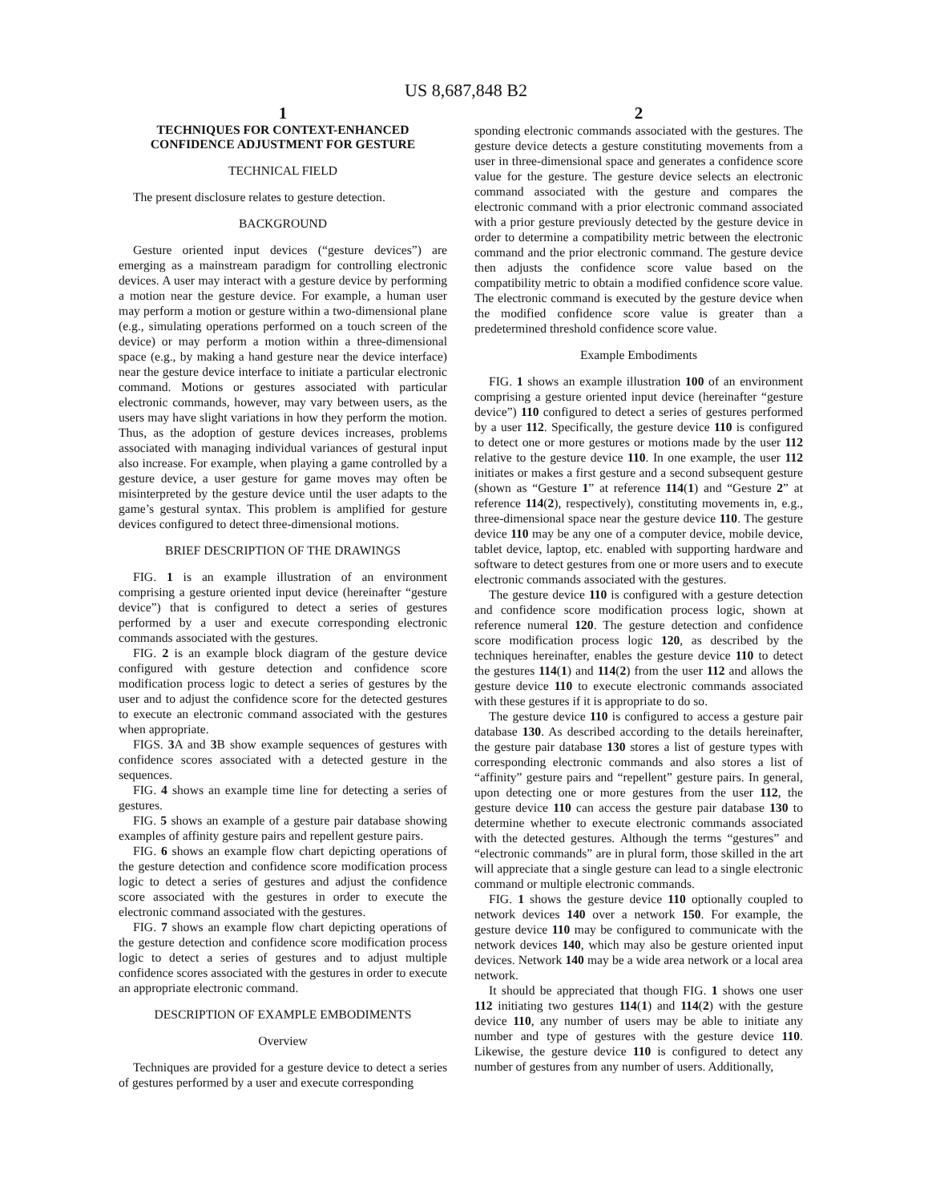US 8,687,848 B2
1
TECHNIQUES FOR CONTEXT-ENHANCED CONFIDENCE ADJUSTMENT FOR GESTURE
TECHNICAL FIELD
The present disclosure relates to gesture detection.
BACKGROUND
Gesture oriented input devices (“gesture devices”) are emerging as a mainstream paradigm for controlling electronic devices. A user may interact with a gesture device by performing a motion near the gesture device. For example, a human user may perform a motion or gesture within a two-dimensional plane (e.g., simulating operations performed on a touch screen of the device) or may perform a motion within a three-dimensional space (e.g., by making a hand gesture near the device interface) near the gesture device interface to initiate a particular electronic command. Motions or gestures associated with particular electronic commands, however, may vary between users, as the users may have slight variations in how they perform the motion. Thus, as the adoption of gesture devices increases, problems associated with managing individual variances of gestural input also increase. For example, when playing a game controlled by a gesture device, a user gesture for game moves may often be misinterpreted by the gesture device until the user adapts to the game’s gestural syntax. This problem is amplified for gesture devices configured to detect three-dimensional motions.
BRIEF DESCRIPTION OF THE DRAWINGS
FIG. 1 is an example illustration of an environment comprising a gesture oriented input device (hereinafter “gesture device”) that is configured to detect a series of gestures performed by a user and execute corresponding electronic commands associated with the gestures.
FIG. 2 is an example block diagram of the gesture device configured with gesture detection and confidence score modification process logic to detect a series of gestures by the user and to adjust the confidence score for the detected gestures to execute an electronic command associated with the gestures when appropriate.
FIGS. 3 A and 3 B show example sequences of gestures with confidence scores associated with a detected gesture in the sequences.
FIG. 4 shows an example time line for detecting a series of gestures.
FIG. 5 shows an example of a gesture pair database showing examples of affinity gesture pairs and repellent gesture pairs.
FIG. 6 shows an example flow chart depicting operations of the gesture detection and confidence score modification process logic to detect a series of gestures and adjust the confidence score associated with the gestures in order to execute the electronic command associated with the gestures.
FIG. 7 shows an example flow chart depicting operations of the gesture detection and confidence score modification process logic to detect a series of gestures and to adjust multiple confidence scores associated with the gestures in order to execute an appropriate electronic command.
DESCRIPTION OF EXAMPLE EMBODIMENTS
Overview
Techniques are provided for a gesture device to detect a series of gestures performed by a user and execute corresponding
2
sponding electronic commands associated with the gestures. The gesture device detects a gesture constituting movements from a user in three-dimensional space and generates a confidence score value for the gesture. The gesture device selects an electronic command associated with the gesture and compares the electronic command with a prior electronic command associated with a prior gesture previously detected by the gesture device in order to determine a compatibility metric between the electronic command and the prior electronic command. The gesture device then adjusts the confidence score value based on the compatibility metric to obtain a modified confidence score value. The electronic command is executed by the gesture device when the modified confidence score value is greater than a predetermined threshold confidence score value.
Example Embodiments
FIG. 1 shows an example illustration 100 of an environment comprising a gesture oriented input device (hereinafter “gesture device”) 110 configured to detect a series of gestures performed by a user 112. Specifically, the gesture device 110 is configured to detect one or more gestures or motions made by the user 112 relative to the gesture device 110. In one example, the user 112 initiates or makes a first gesture and a second subsequent gesture (shown as “Gesture 1” at reference 114(1) and “Gesture 2” at reference 114(2), respectively), constituting movements in, e.g., three-dimensional space near the gesture device 110. The gesture device 110 may be any one of a computer device, mobile device, tablet device, laptop, etc. enabled with supporting hardware and software to detect gestures from one or more users and to execute electronic commands associated with the gestures.
The gesture device 110 is configured with a gesture detection and confidence score modification process logic, shown at reference numeral 120. The gesture detection and confidence score modification process logic 120, as described by the techniques hereinafter, enables the gesture device 110 to detect the gestures 114(1) and 114(2) from the user 112 and allows the gesture device 110 to execute electronic commands associated with these gestures if it is appropriate to do so.
The gesture device 110 is configured to access a gesture pair database 130. As described according to the details hereinafter, the gesture pair database 130 stores a list of gesture types with corresponding electronic commands and also stores a list of “affinity” gesture pairs and “repellent” gesture pairs. In general, upon detecting one or more gestures from the user 112, the gesture device 110 can access the gesture pair database 130 to determine whether to execute electronic commands associated with the detected gestures. Although the terms “gestures” and “electronic commands” are in plural form, those skilled in the art will appreciate that a single gesture can lead to a single electronic command or multiple electronic commands.
FIG. 1 shows the gesture device 110 optionally coupled to network devices 140 over a network 150. For example, the gesture device 110 may be configured to communicate with the network devices 140, which may also be gesture oriented input devices. Network 140 may be a wide area network or a local area network.
It should be appreciated that though FIG. 1 shows one user 112 initiating two gestures 114(1) and 114(2) with the gesture device 110, any number of users may be able to initiate any number and type of gestures with the gesture device 110. Likewise, the gesture device 110 is configured to detect any number of gestures from any number of users. Additionally,